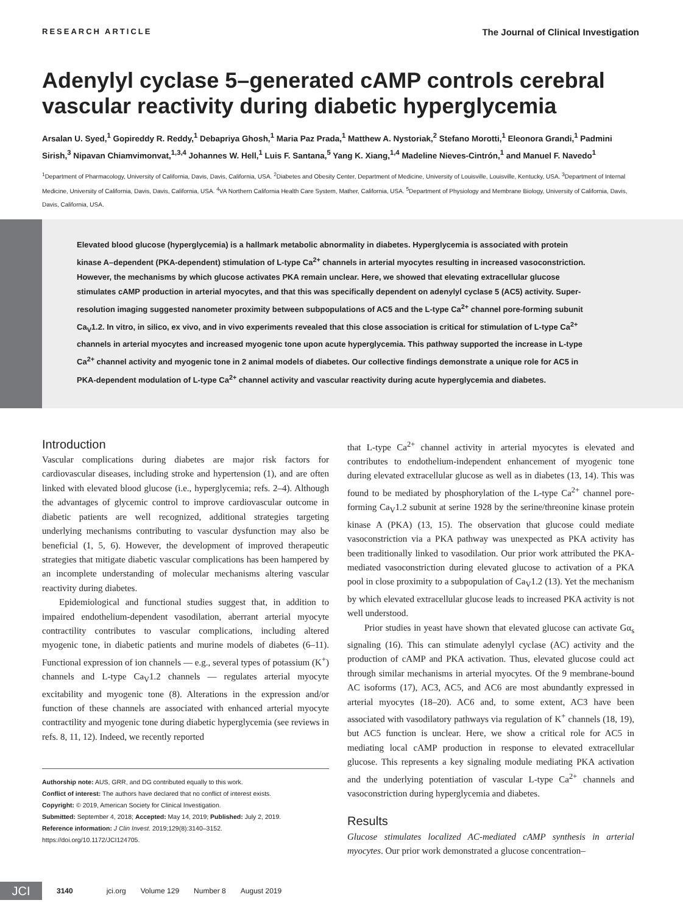RESEARCH ARTICLE
The Journal of Clinical Investigation
Adenylyl cyclase 5–generated cAMP controls cerebral vascular reactivity during diabetic hyperglycemia
Arsalan U. Syed,<sup>1</sup> Gopireddy R. Reddy,<sup>1</sup> Debapriya Ghosh,<sup>1</sup> Maria Paz Prada,<sup>1</sup> Matthew A. Nystoriak,<sup>2</sup> Stefano Morotti,<sup>1</sup> Eleonora Grandi,<sup>1</sup> Padmini Sirish,<sup>3</sup> Nipavan Chiamvimonvat,<sup>1,3,4</sup> Johannes W. Hell,<sup>1</sup> Luis F. Santana,<sup>5</sup> Yang K. Xiang,<sup>1,4</sup> Madeline Nieves-Cintrón,<sup>1</sup> and Manuel F. Navedo<sup>1</sup>
<sup>1</sup> Department of Pharmacology, University of California, Davis, Davis, California, USA. <sup>2</sup>Diabetes and Obesity Center, Department of Medicine, University of Louisville, Louisville, Kentucky, USA. <sup>3</sup>Department of Internal Medicine, University of California, Davis, Davis, California, USA. <sup>4</sup>VA Northern California Health Care System, Mather, California, USA. <sup>5</sup>Department of Physiology and Membrane Biology, University of California, Davis, Davis, California, USA.
Elevated blood glucose (hyperglycemia) is a hallmark metabolic abnormality in diabetes. Hyperglycemia is associated with protein kinase A–dependent (PKA-dependent) stimulation of L-type Ca<sup>2+</sup> channels in arterial myocytes resulting in increased vasoconstriction. However, the mechanisms by which glucose activates PKA remain unclear. Here, we showed that elevating extracellular glucose stimulates cAMP production in arterial myocytes, and that this was specifically dependent on adenylyl cyclase 5 (AC5) activity. Super-resolution imaging suggested nanometer proximity between subpopulations of AC5 and the L-type Ca<sup>2+</sup> channel pore-forming subunit Ca<sub>V</sub>1.2. In vitro, in silico, ex vivo, and in vivo experiments revealed that this close association is critical for stimulation of L-type Ca<sup>2+</sup> channels in arterial myocytes and increased myogenic tone upon acute hyperglycemia. This pathway supported the increase in L-type Ca<sup>2+</sup> channel activity and myogenic tone in 2 animal models of diabetes. Our collective findings demonstrate a unique role for AC5 in PKA-dependent modulation of L-type Ca<sup>2+</sup> channel activity and vascular reactivity during acute hyperglycemia and diabetes.
Introduction
Vascular complications during diabetes are major risk factors for cardiovascular diseases, including stroke and hypertension (1), and are often linked with elevated blood glucose (i.e., hyperglycemia; refs. 2–4). Although the advantages of glycemic control to improve cardiovascular outcome in diabetic patients are well recognized, additional strategies targeting underlying mechanisms contributing to vascular dysfunction may also be beneficial (1, 5, 6). However, the development of improved therapeutic strategies that mitigate diabetic vascular complications has been hampered by an incomplete understanding of molecular mechanisms altering vascular reactivity during diabetes.
Epidemiological and functional studies suggest that, in addition to impaired endothelium-dependent vasodilation, aberrant arterial myocyte contractility contributes to vascular complications, including altered myogenic tone, in diabetic patients and murine models of diabetes (6–11). Functional expression of ion channels — e.g., several types of potassium (K<sup>+</sup>) channels and L-type Ca<sub>V</sub>1.2 channels — regulates arterial myocyte excitability and myogenic tone (8). Alterations in the expression and/or function of these channels are associated with enhanced arterial myocyte contractility and myogenic tone during diabetic hyperglycemia (see reviews in refs. 8, 11, 12). Indeed, we recently reported
Authorship note: AUS, GRR, and DG contributed equally to this work.
Conflict of interest: The authors have declared that no conflict of interest exists.
Copyright: © 2019, American Society for Clinical Investigation.
Submitted: September 4, 2018; Accepted: May 14, 2019; Published: July 2, 2019.
Reference information: J Clin Invest. 2019;129(8):3140–3152.
https://doi.org/10.1172/JCI124705.
that L-type Ca<sup>2+</sup> channel activity in arterial myocytes is elevated and contributes to endothelium-independent enhancement of myogenic tone during elevated extracellular glucose as well as in diabetes (13, 14). This was found to be mediated by phosphorylation of the L-type Ca<sup>2+</sup> channel pore-forming Ca<sub>V</sub>1.2 subunit at serine 1928 by the serine/threonine kinase protein kinase A (PKA) (13, 15). The observation that glucose could mediate vasoconstriction via a PKA pathway was unexpected as PKA activity has been traditionally linked to vasodilation. Our prior work attributed the PKA-mediated vasoconstriction during elevated glucose to activation of a PKA pool in close proximity to a subpopulation of Ca<sub>V</sub>1.2 (13). Yet the mechanism by which elevated extracellular glucose leads to increased PKA activity is not well understood.
Prior studies in yeast have shown that elevated glucose can activate Gα<sub>s</sub> signaling (16). This can stimulate adenylyl cyclase (AC) activity and the production of cAMP and PKA activation. Thus, elevated glucose could act through similar mechanisms in arterial myocytes. Of the 9 membrane-bound AC isoforms (17), AC3, AC5, and AC6 are most abundantly expressed in arterial myocytes (18–20). AC6 and, to some extent, AC3 have been associated with vasodilatory pathways via regulation of K<sup>+</sup> channels (18, 19), but AC5 function is unclear. Here, we show a critical role for AC5 in mediating local cAMP production in response to elevated extracellular glucose. This represents a key signaling module mediating PKA activation and the underlying potentiation of vascular L-type Ca<sup>2+</sup> channels and vasoconstriction during hyperglycemia and diabetes.
Results
Glucose stimulates localized AC-mediated cAMP synthesis in arterial myocytes. Our prior work demonstrated a glucose concentration–
JCI
3140 jci.org Volume 129 Number 8 August 2019